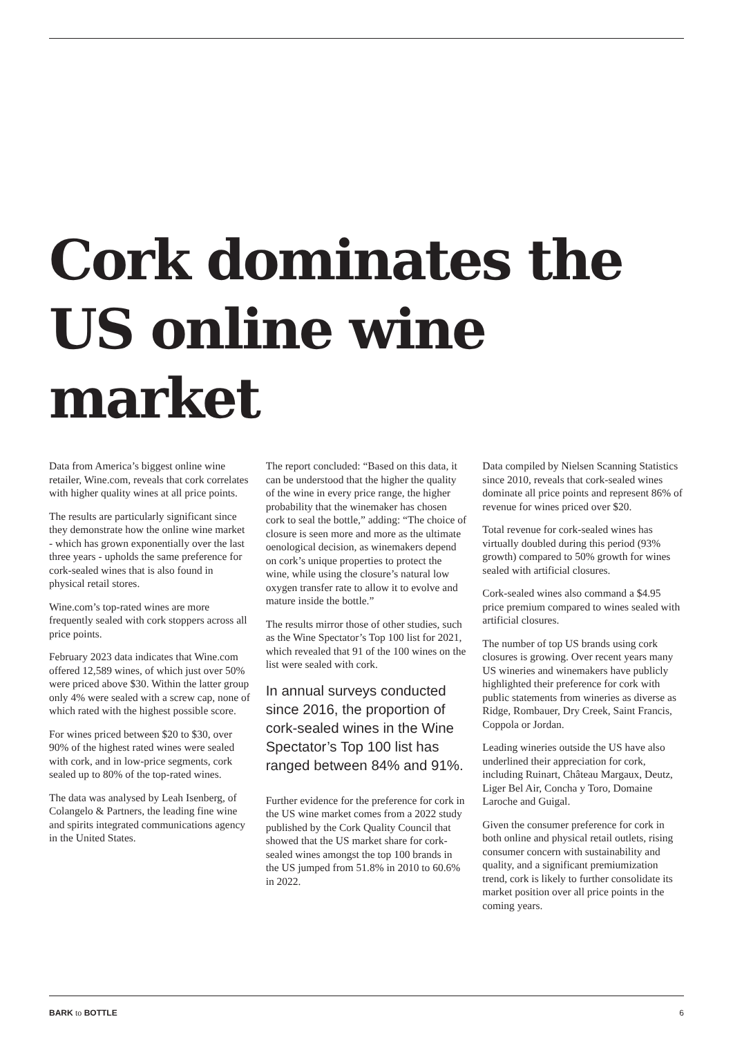Cork dominates the US online wine market
Data from America’s biggest online wine retailer, Wine.com, reveals that cork correlates with higher quality wines at all price points.
The results are particularly significant since they demonstrate how the online wine market - which has grown exponentially over the last three years - upholds the same preference for cork-sealed wines that is also found in physical retail stores.
Wine.com’s top-rated wines are more frequently sealed with cork stoppers across all price points.
February 2023 data indicates that Wine.com offered 12,589 wines, of which just over 50% were priced above $30. Within the latter group only 4% were sealed with a screw cap, none of which rated with the highest possible score.
For wines priced between $20 to $30, over 90% of the highest rated wines were sealed with cork, and in low-price segments, cork sealed up to 80% of the top-rated wines.
The data was analysed by Leah Isenberg, of Colangelo & Partners, the leading fine wine and spirits integrated communications agency in the United States.
The report concluded: “Based on this data, it can be understood that the higher the quality of the wine in every price range, the higher probability that the winemaker has chosen cork to seal the bottle,” adding: “The choice of closure is seen more and more as the ultimate oenological decision, as winemakers depend on cork’s unique properties to protect the wine, while using the closure’s natural low oxygen transfer rate to allow it to evolve and mature inside the bottle.”
The results mirror those of other studies, such as the Wine Spectator’s Top 100 list for 2021, which revealed that 91 of the 100 wines on the list were sealed with cork.
In annual surveys conducted since 2016, the proportion of cork-sealed wines in the Wine Spectator’s Top 100 list has ranged between 84% and 91%.
Further evidence for the preference for cork in the US wine market comes from a 2022 study published by the Cork Quality Council that showed that the US market share for cork-sealed wines amongst the top 100 brands in the US jumped from 51.8% in 2010 to 60.6% in 2022.
Data compiled by Nielsen Scanning Statistics since 2010, reveals that cork-sealed wines dominate all price points and represent 86% of revenue for wines priced over $20.
Total revenue for cork-sealed wines has virtually doubled during this period (93% growth) compared to 50% growth for wines sealed with artificial closures.
Cork-sealed wines also command a $4.95 price premium compared to wines sealed with artificial closures.
The number of top US brands using cork closures is growing. Over recent years many US wineries and winemakers have publicly highlighted their preference for cork with public statements from wineries as diverse as Ridge, Rombauer, Dry Creek, Saint Francis, Coppola or Jordan.
Leading wineries outside the US have also underlined their appreciation for cork, including Ruinart, Château Margaux, Deutz, Liger Bel Air, Concha y Toro, Domaine Laroche and Guigal.
Given the consumer preference for cork in both online and physical retail outlets, rising consumer concern with sustainability and quality, and a significant premiumization trend, cork is likely to further consolidate its market position over all price points in the coming years.
BARK to BOTTLE 6